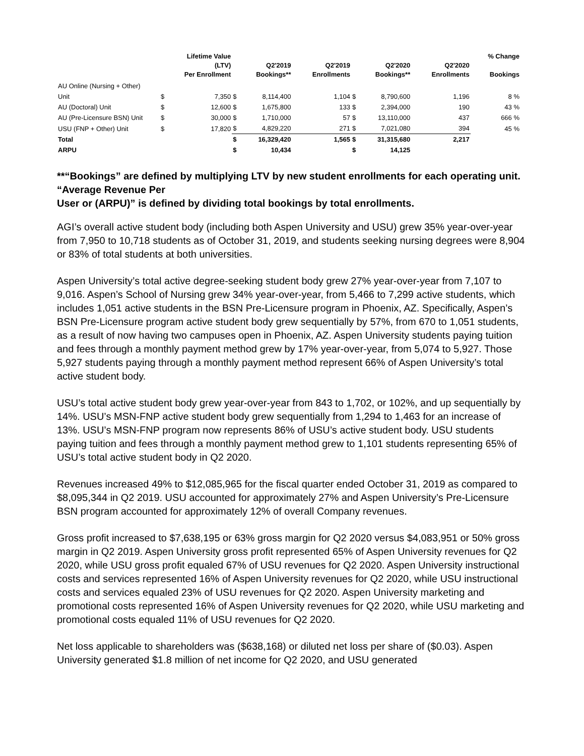| | Lifetime Value (LTV) Per Enrollment | | Q2'2019 Bookings** | | Q2'2019 Enrollments | Q2'2020 Bookings** | | Q2'2020 Enrollments | % Change Bookings |
| --- | --- | --- | --- | --- | --- | --- | --- | --- | --- |
| AU Online (Nursing + Other) | | | | | | | | | |
| Unit | $ | 7,350 | $ | 8,114,400 | 1,104 | $ | 8,790,600 | 1,196 | 8 % |
| AU (Doctoral) Unit | $ | 12,600 | $ | 1,675,800 | 133 | $ | 2,394,000 | 190 | 43 % |
| AU (Pre-Licensure BSN) Unit | $ | 30,000 | $ | 1,710,000 | 57 | $ | 13,110,000 | 437 | 666 % |
| USU (FNP + Other) Unit | $ | 17,820 | $ | 4,829,220 | 271 | $ | 7,021,080 | 394 | 45 % |
| Total | | | $ | 16,329,420 | 1,565 | $ | 31,315,680 | 2,217 | |
| ARPU | | | $ | 10,434 | | $ | 14,125 | | |
**“Bookings” are defined by multiplying LTV by new student enrollments for each operating unit. “Average Revenue Per
User or (ARPU)” is defined by dividing total bookings by total enrollments.
AGI’s overall active student body (including both Aspen University and USU) grew 35% year-over-year from 7,950 to 10,718 students as of October 31, 2019, and students seeking nursing degrees were 8,904 or 83% of total students at both universities.
Aspen University’s total active degree-seeking student body grew 27% year-over-year from 7,107 to 9,016. Aspen’s School of Nursing grew 34% year-over-year, from 5,466 to 7,299 active students, which includes 1,051 active students in the BSN Pre-Licensure program in Phoenix, AZ. Specifically, Aspen’s BSN Pre-Licensure program active student body grew sequentially by 57%, from 670 to 1,051 students, as a result of now having two campuses open in Phoenix, AZ. Aspen University students paying tuition and fees through a monthly payment method grew by 17% year-over-year, from 5,074 to 5,927. Those 5,927 students paying through a monthly payment method represent 66% of Aspen University’s total active student body.
USU’s total active student body grew year-over-year from 843 to 1,702, or 102%, and up sequentially by 14%. USU’s MSN-FNP active student body grew sequentially from 1,294 to 1,463 for an increase of 13%. USU’s MSN-FNP program now represents 86% of USU’s active student body. USU students paying tuition and fees through a monthly payment method grew to 1,101 students representing 65% of USU’s total active student body in Q2 2020.
Revenues increased 49% to $12,085,965 for the fiscal quarter ended October 31, 2019 as compared to $8,095,344 in Q2 2019. USU accounted for approximately 27% and Aspen University’s Pre-Licensure BSN program accounted for approximately 12% of overall Company revenues.
Gross profit increased to $7,638,195 or 63% gross margin for Q2 2020 versus $4,083,951 or 50% gross margin in Q2 2019. Aspen University gross profit represented 65% of Aspen University revenues for Q2 2020, while USU gross profit equaled 67% of USU revenues for Q2 2020. Aspen University instructional costs and services represented 16% of Aspen University revenues for Q2 2020, while USU instructional costs and services equaled 23% of USU revenues for Q2 2020. Aspen University marketing and promotional costs represented 16% of Aspen University revenues for Q2 2020, while USU marketing and promotional costs equaled 11% of USU revenues for Q2 2020.
Net loss applicable to shareholders was ($638,168) or diluted net loss per share of ($0.03). Aspen University generated $1.8 million of net income for Q2 2020, and USU generated